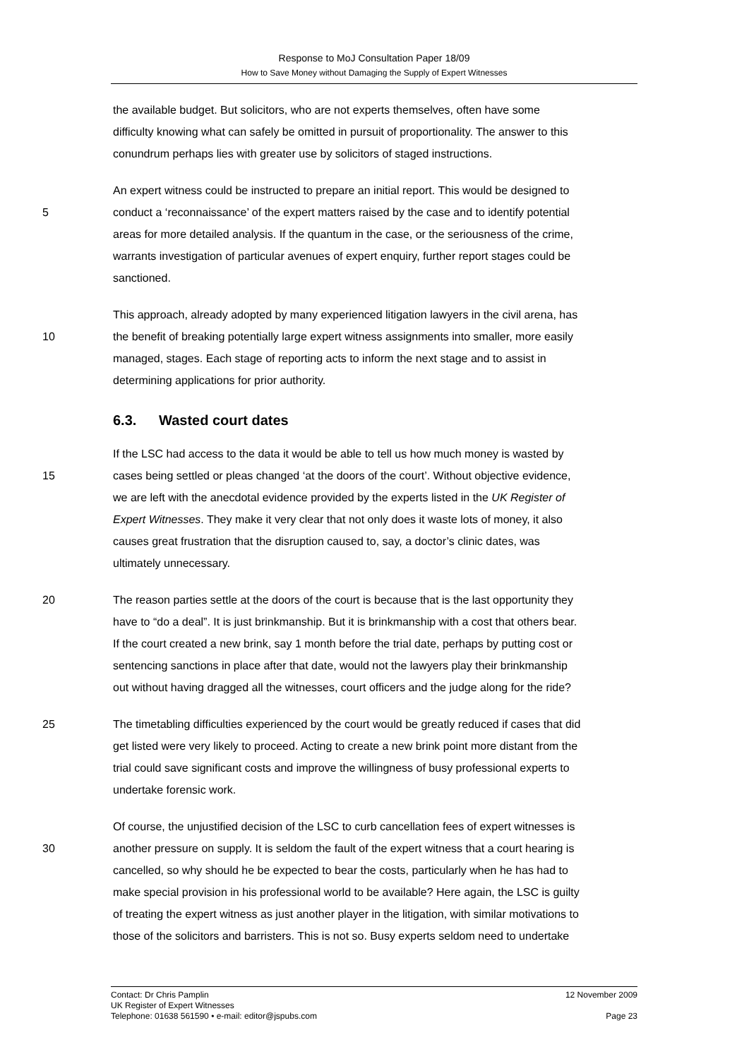Response to MoJ Consultation Paper 18/09
How to Save Money without Damaging the Supply of Expert Witnesses
the available budget. But solicitors, who are not experts themselves, often have some
difficulty knowing what can safely be omitted in pursuit of proportionality. The answer to this
conundrum perhaps lies with greater use by solicitors of staged instructions.
5 An expert witness could be instructed to prepare an initial report. This would be designed to
conduct a ‘reconnaissance’ of the expert matters raised by the case and to identify potential
areas for more detailed analysis. If the quantum in the case, or the seriousness of the crime,
warrants investigation of particular avenues of expert enquiry, further report stages could be
sanctioned.
10 This approach, already adopted by many experienced litigation lawyers in the civil arena, has
the benefit of breaking potentially large expert witness assignments into smaller, more easily
managed, stages. Each stage of reporting acts to inform the next stage and to assist in
determining applications for prior authority.
6.3. Wasted court dates
15 If the LSC had access to the data it would be able to tell us how much money is wasted by
cases being settled or pleas changed ‘at the doors of the court’. Without objective evidence,
we are left with the anecdotal evidence provided by the experts listed in the UK Register of
Expert Witnesses. They make it very clear that not only does it waste lots of money, it also
causes great frustration that the disruption caused to, say, a doctor’s clinic dates, was
ultimately unnecessary.
20 The reason parties settle at the doors of the court is because that is the last opportunity they
have to “do a deal”. It is just brinkmanship. But it is brinkmanship with a cost that others bear.
If the court created a new brink, say 1 month before the trial date, perhaps by putting cost or
sentencing sanctions in place after that date, would not the lawyers play their brinkmanship
out without having dragged all the witnesses, court officers and the judge along for the ride?
25 The timetabling difficulties experienced by the court would be greatly reduced if cases that did
get listed were very likely to proceed. Acting to create a new brink point more distant from the
trial could save significant costs and improve the willingness of busy professional experts to
undertake forensic work.
30 Of course, the unjustified decision of the LSC to curb cancellation fees of expert witnesses is
another pressure on supply. It is seldom the fault of the expert witness that a court hearing is
cancelled, so why should he be expected to bear the costs, particularly when he has had to
make special provision in his professional world to be available? Here again, the LSC is guilty
of treating the expert witness as just another player in the litigation, with similar motivations to
those of the solicitors and barristers. This is not so. Busy experts seldom need to undertake
Contact: Dr Chris Pamplin 12 November 2009
UK Register of Expert Witnesses
Telephone: 01638 561590 • e-mail: editor@jspubs.com Page 23